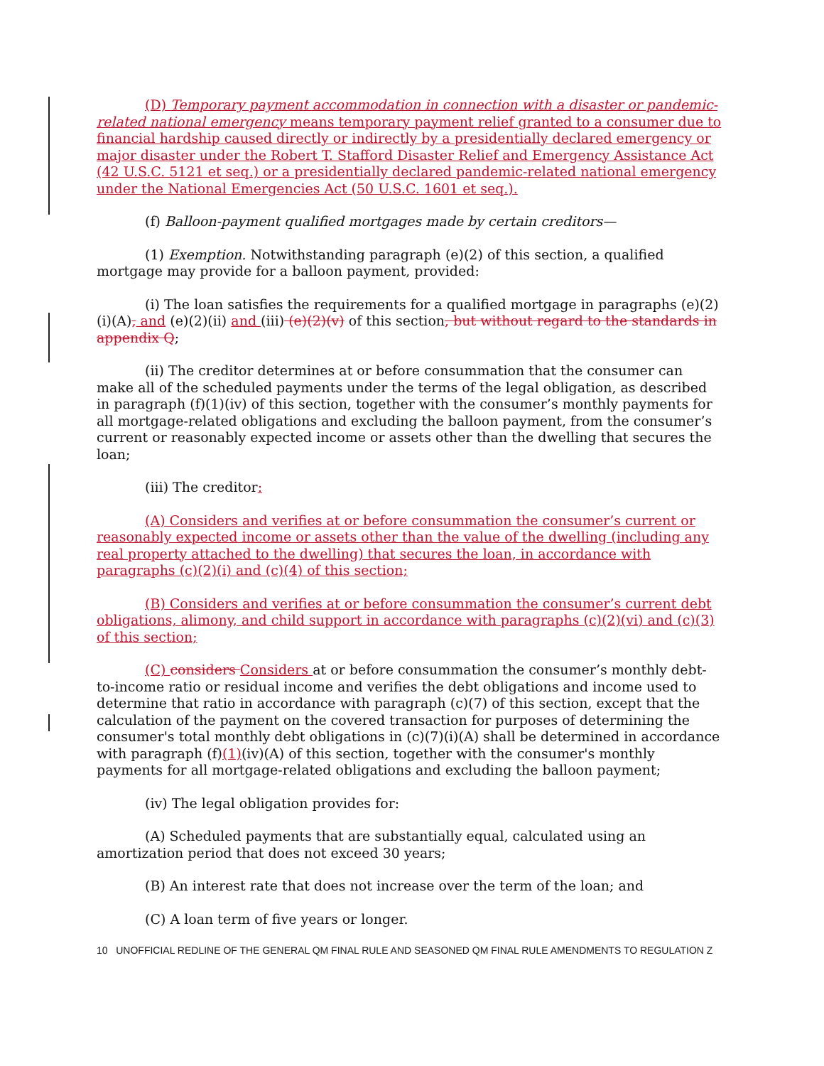(D) Temporary payment accommodation in connection with a disaster or pandemic-related national emergency means temporary payment relief granted to a consumer due to financial hardship caused directly or indirectly by a presidentially declared emergency or major disaster under the Robert T. Stafford Disaster Relief and Emergency Assistance Act (42 U.S.C. 5121 et seq.) or a presidentially declared pandemic-related national emergency under the National Emergencies Act (50 U.S.C. 1601 et seq.).
(f) Balloon-payment qualified mortgages made by certain creditors—
(1) Exemption. Notwithstanding paragraph (e)(2) of this section, a qualified mortgage may provide for a balloon payment, provided:
(i) The loan satisfies the requirements for a qualified mortgage in paragraphs (e)(2)(i)(A), and (e)(2)(ii) and (iii) (e)(2)(v) of this section, but without regard to the standards in appendix Q;
(ii) The creditor determines at or before consummation that the consumer can make all of the scheduled payments under the terms of the legal obligation, as described in paragraph (f)(1)(iv) of this section, together with the consumer’s monthly payments for all mortgage-related obligations and excluding the balloon payment, from the consumer’s current or reasonably expected income or assets other than the dwelling that secures the loan;
(iii) The creditor:
(A) Considers and verifies at or before consummation the consumer’s current or reasonably expected income or assets other than the value of the dwelling (including any real property attached to the dwelling) that secures the loan, in accordance with paragraphs (c)(2)(i) and (c)(4) of this section;
(B) Considers and verifies at or before consummation the consumer’s current debt obligations, alimony, and child support in accordance with paragraphs (c)(2)(vi) and (c)(3) of this section;
(C) considers Considers at or before consummation the consumer’s monthly debt-to-income ratio or residual income and verifies the debt obligations and income used to determine that ratio in accordance with paragraph (c)(7) of this section, except that the calculation of the payment on the covered transaction for purposes of determining the consumer's total monthly debt obligations in (c)(7)(i)(A) shall be determined in accordance with paragraph (f)(1)(iv)(A) of this section, together with the consumer's monthly payments for all mortgage-related obligations and excluding the balloon payment;
(iv) The legal obligation provides for:
(A) Scheduled payments that are substantially equal, calculated using an amortization period that does not exceed 30 years;
(B) An interest rate that does not increase over the term of the loan; and
(C) A loan term of five years or longer.
10 UNOFFICIAL REDLINE OF THE GENERAL QM FINAL RULE AND SEASONED QM FINAL RULE AMENDMENTS TO REGULATION Z